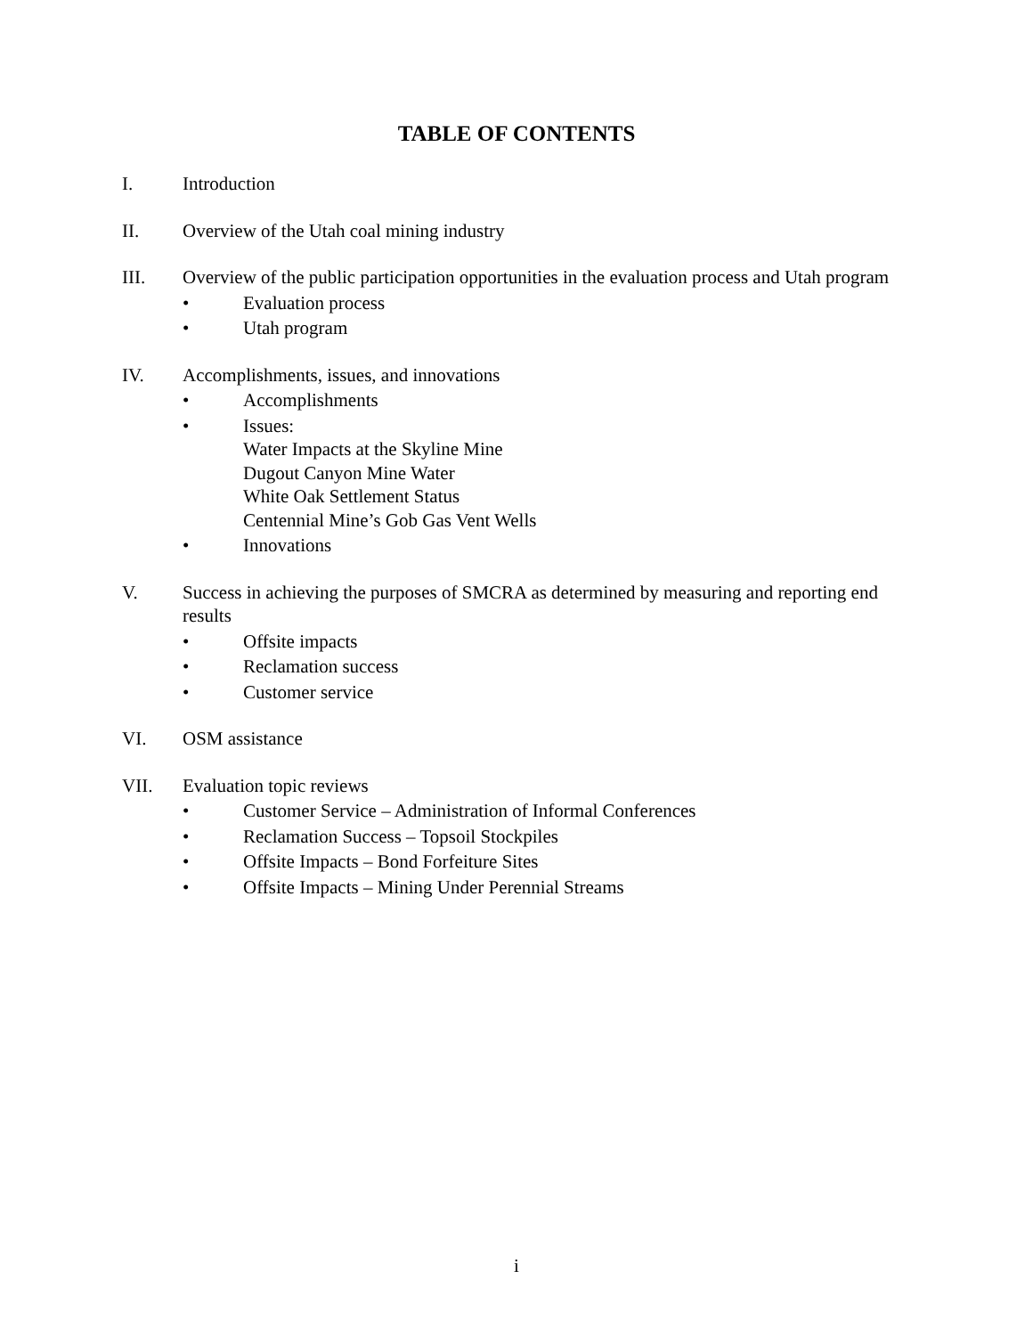TABLE OF CONTENTS
I. Introduction
II. Overview of the Utah coal mining industry
III. Overview of the public participation opportunities in the evaluation process and Utah program
• Evaluation process
• Utah program
IV. Accomplishments, issues, and innovations
• Accomplishments
• Issues:
Water Impacts at the Skyline Mine
Dugout Canyon Mine Water
White Oak Settlement Status
Centennial Mine’s Gob Gas Vent Wells
• Innovations
V. Success in achieving the purposes of SMCRA as determined by measuring and reporting end results
• Offsite impacts
• Reclamation success
• Customer service
VI. OSM assistance
VII. Evaluation topic reviews
• Customer Service – Administration of Informal Conferences
• Reclamation Success – Topsoil Stockpiles
• Offsite Impacts – Bond Forfeiture Sites
• Offsite Impacts – Mining Under Perennial Streams
i